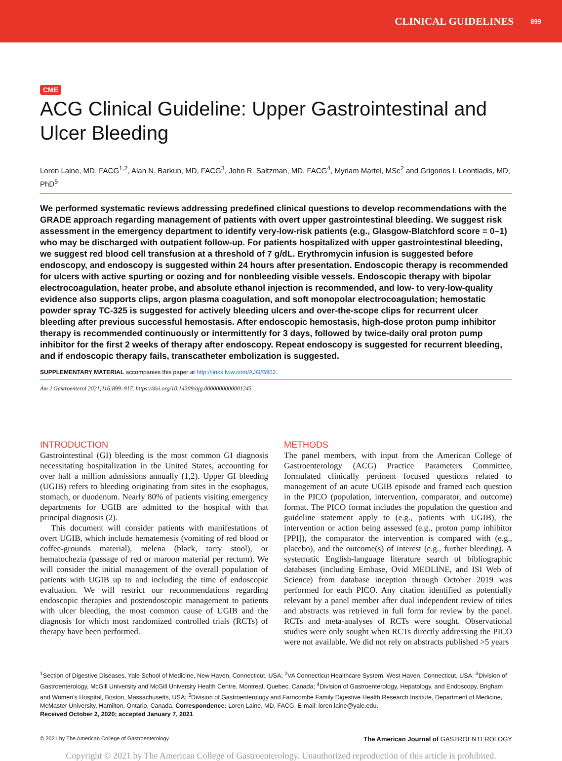CLINICAL GUIDELINES 899
CME
ACG Clinical Guideline: Upper Gastrointestinal and Ulcer Bleeding
Loren Laine, MD, FACG<sup>1,2</sup>, Alan N. Barkun, MD, FACG<sup>3</sup>, John R. Saltzman, MD, FACG<sup>4</sup>, Myriam Martel, MSc<sup>2</sup> and Grigorios I. Leontiadis, MD, PhD<sup>5</sup>
We performed systematic reviews addressing predefined clinical questions to develop recommendations with the GRADE approach regarding management of patients with overt upper gastrointestinal bleeding. We suggest risk assessment in the emergency department to identify very-low-risk patients (e.g., Glasgow-Blatchford score = 0–1) who may be discharged with outpatient follow-up. For patients hospitalized with upper gastrointestinal bleeding, we suggest red blood cell transfusion at a threshold of 7 g/dL. Erythromycin infusion is suggested before endoscopy, and endoscopy is suggested within 24 hours after presentation. Endoscopic therapy is recommended for ulcers with active spurting or oozing and for nonbleeding visible vessels. Endoscopic therapy with bipolar electrocoagulation, heater probe, and absolute ethanol injection is recommended, and low- to very-low-quality evidence also supports clips, argon plasma coagulation, and soft monopolar electrocoagulation; hemostatic powder spray TC-325 is suggested for actively bleeding ulcers and over-the-scope clips for recurrent ulcer bleeding after previous successful hemostasis. After endoscopic hemostasis, high-dose proton pump inhibitor therapy is recommended continuously or intermittently for 3 days, followed by twice-daily oral proton pump inhibitor for the first 2 weeks of therapy after endoscopy. Repeat endoscopy is suggested for recurrent bleeding, and if endoscopic therapy fails, transcatheter embolization is suggested.
SUPPLEMENTARY MATERIAL accompanies this paper at http://links.lww.com/AJG/B962.
Am J Gastroenterol 2021;116:899–917. https://doi.org/10.14309/ajg.0000000000001245
INTRODUCTION
Gastrointestinal (GI) bleeding is the most common GI diagnosis necessitating hospitalization in the United States, accounting for over half a million admissions annually (1,2). Upper GI bleeding (UGIB) refers to bleeding originating from sites in the esophagus, stomach, or duodenum. Nearly 80% of patients visiting emergency departments for UGIB are admitted to the hospital with that principal diagnosis (2).
This document will consider patients with manifestations of overt UGIB, which include hematemesis (vomiting of red blood or coffee-grounds material), melena (black, tarry stool), or hematochezia (passage of red or maroon material per rectum). We will consider the initial management of the overall population of patients with UGIB up to and including the time of endoscopic evaluation. We will restrict our recommendations regarding endoscopic therapies and postendoscopic management to patients with ulcer bleeding, the most common cause of UGIB and the diagnosis for which most randomized controlled trials (RCTs) of therapy have been performed.
METHODS
The panel members, with input from the American College of Gastroenterology (ACG) Practice Parameters Committee, formulated clinically pertinent focused questions related to management of an acute UGIB episode and framed each question in the PICO (population, intervention, comparator, and outcome) format. The PICO format includes the population the question and guideline statement apply to (e.g., patients with UGIB), the intervention or action being assessed (e.g., proton pump inhibitor [PPI]), the comparator the intervention is compared with (e.g., placebo), and the outcome(s) of interest (e.g., further bleeding). A systematic English-language literature search of bibliographic databases (including Embase, Ovid MEDLINE, and ISI Web of Science) from database inception through October 2019 was performed for each PICO. Any citation identified as potentially relevant by a panel member after dual independent review of titles and abstracts was retrieved in full form for review by the panel. RCTs and meta-analyses of RCTs were sought. Observational studies were only sought when RCTs directly addressing the PICO were not available. We did not rely on abstracts published >5 years
<sup>1</sup> Section of Digestive Diseases, Yale School of Medicine, New Haven, Connecticut, USA; <sup>2</sup>VA Connecticut Healthcare System, West Haven, Connecticut, USA; <sup>3</sup>Division of Gastroenterology, McGill University and McGill University Health Centre, Montreal, Quebec, Canada; <sup>4</sup>Division of Gastroenterology, Hepatology, and Endoscopy, Brigham and Women's Hospital, Boston, Massachusetts, USA; <sup>5</sup>Division of Gastroenterology and Farncombe Family Digestive Health Research Institute, Department of Medicine, McMaster University, Hamilton, Ontario, Canada. Correspondence: Loren Laine, MD, FACG. E-mail: loren.laine@yale.edu.
Received October 2, 2020; accepted January 7, 2021
© 2021 by The American College of Gastroenterology The American Journal of GASTROENTEROLOGY
Copyright © 2021 by The American College of Gastroenterology. Unauthorized reproduction of this article is prohibited.